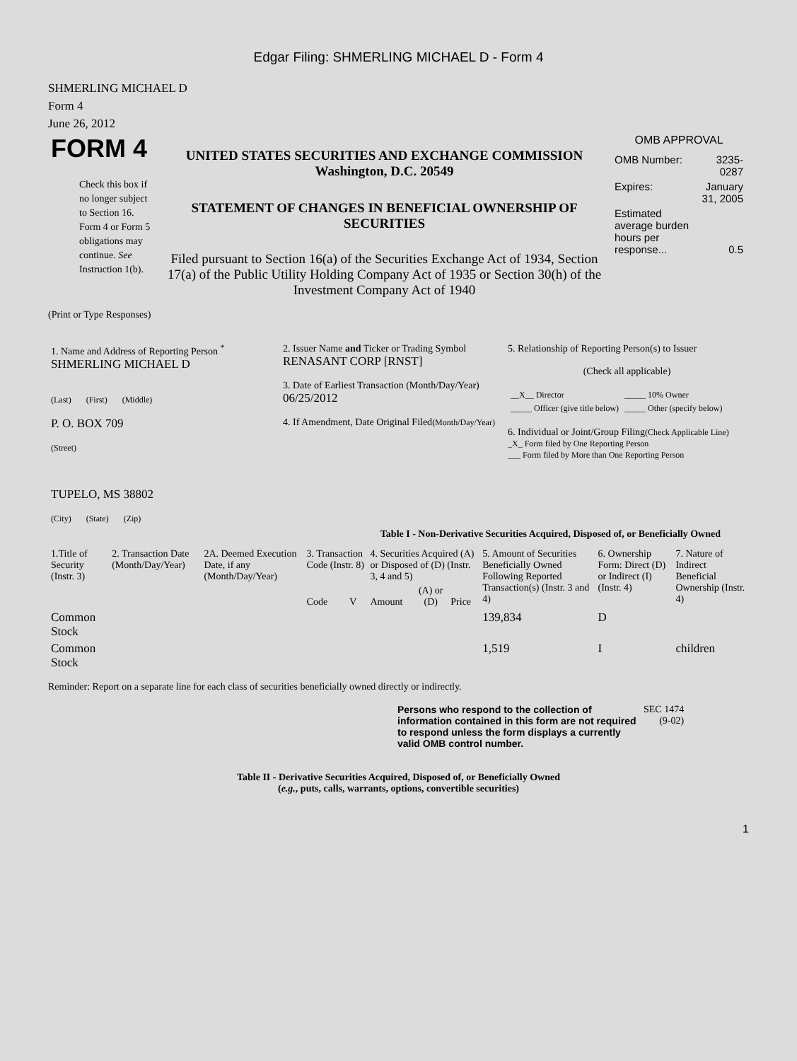Edgar Filing: SHMERLING MICHAEL D - Form 4
SHMERLING MICHAEL D
Form 4
June 26, 2012
| FORM 4 Check this box if no longer subject to Section 16. Form 4 or Form 5 obligations may continue. See Instruction 1(b). | UNITED STATES SECURITIES AND EXCHANGE COMMISSION Washington, D.C. 20549 STATEMENT OF CHANGES IN BENEFICIAL OWNERSHIP OF SECURITIES Filed pursuant to Section 16(a) of the Securities Exchange Act of 1934, Section 17(a) of the Public Utility Holding Company Act of 1935 or Section 30(h) of the Investment Company Act of 1940 | OMB APPROVAL / OMB Number: / 3235-0287 / / Expires: / January 31, 2005 / / Estimated average burden hours per response... / 0.5 / |
(Print or Type Responses)
| 1. Name and Address of Reporting Person <sup>*</sup> SHMERLING MICHAEL D (Last) (First) (Middle) P. O. BOX 709 (Street) TUPELO, MS 38802 (City) (State) (Zip) | 2. Issuer Name and Ticker or Trading Symbol RENASANT CORP [RNST] 3. Date of Earliest Transaction (Month/Day/Year) 06/25/2012 4. If Amendment, Date Original Filed (Month/Day/Year) | 5. Relationship of Reporting Person(s) to Issuer (Check all applicable) / __X__ Director / _____ 10% Owner / / _____ Officer (give title below) / _____ Other (specify below) / 6. Individual or Joint/Group Filing (Check Applicable Line) _X_ Form filed by One Reporting Person ___ Form filed by More than One Reporting Person |
Table I - Non-Derivative Securities Acquired, Disposed of, or Beneficially Owned
| 1.Title of Security (Instr. 3) | 2. Transaction Date (Month/Day/Year) | 2A. Deemed Execution Date, if any (Month/Day/Year) | 3. Transaction Code (Instr. 8) | | 4. Securities Acquired (A) or Disposed of (D) (Instr. 3, 4 and 5) | | | 5. Amount of Securities Beneficially Owned Following Reported Transaction(s) (Instr. 3 and 4) | 6. Ownership Form: Direct (D) or Indirect (I) (Instr. 4) | 7. Nature of Indirect Beneficial Ownership (Instr. 4) |
| --- | --- | --- | --- | --- | --- | --- | --- | --- | --- | --- |
| | | | Code | V | Amount | (A) or (D) | Price | | | |
| Common Stock | | | | | | | | 139,834 | D | |
| Common Stock | | | | | | | | 1,519 | I | children |
Reminder: Report on a separate line for each class of securities beneficially owned directly or indirectly.
| Persons who respond to the collection of information contained in this form are not required to respond unless the form displays a currently valid OMB control number. | SEC 1474 (9-02) |
Table II - Derivative Securities Acquired, Disposed of, or Beneficially Owned
(e.g., puts, calls, warrants, options, convertible securities)
1